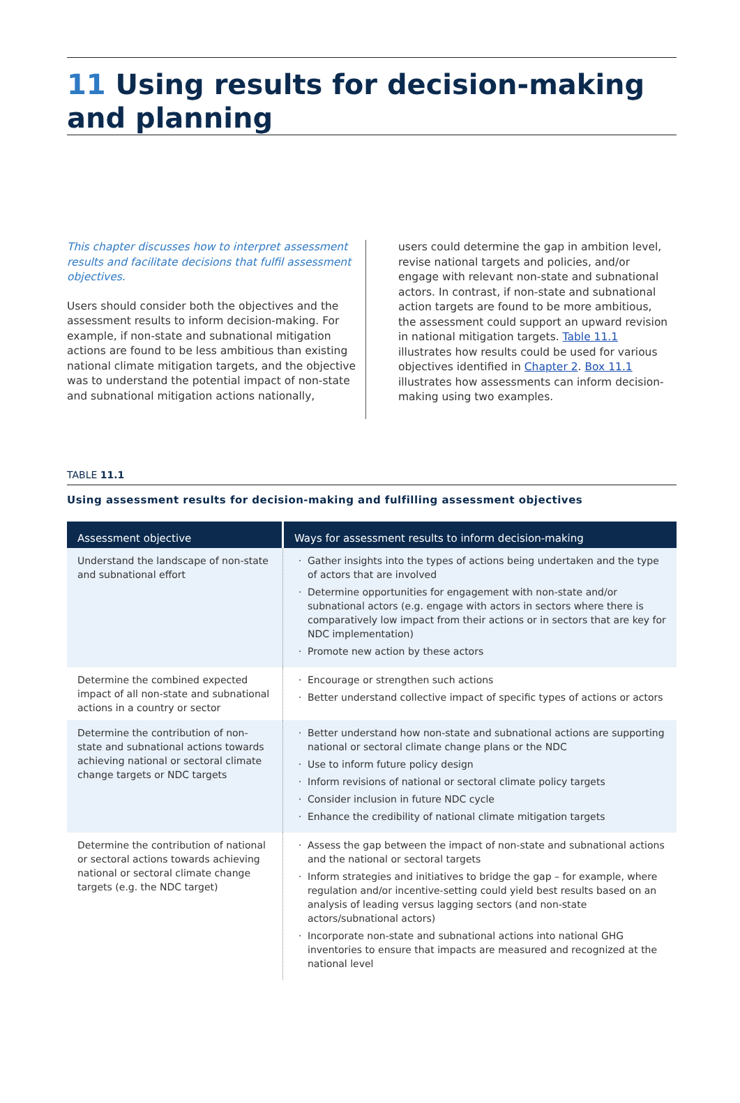11 Using results for decision-making and planning
This chapter discusses how to interpret assessment results and facilitate decisions that fulfil assessment objectives.
Users should consider both the objectives and the assessment results to inform decision-making. For example, if non-state and subnational mitigation actions are found to be less ambitious than existing national climate mitigation targets, and the objective was to understand the potential impact of non-state and subnational mitigation actions nationally,
users could determine the gap in ambition level, revise national targets and policies, and/or engage with relevant non-state and subnational actors. In contrast, if non-state and subnational action targets are found to be more ambitious, the assessment could support an upward revision in national mitigation targets. Table 11.1 illustrates how results could be used for various objectives identified in Chapter 2. Box 11.1 illustrates how assessments can inform decision-making using two examples.
TABLE 11.1
Using assessment results for decision-making and fulfilling assessment objectives
| Assessment objective | Ways for assessment results to inform decision-making |
| --- | --- |
| Understand the landscape of non-state and subnational effort | Gather insights into the types of actions being undertaken and the type of actors that are involved Determine opportunities for engagement with non-state and/or subnational actors (e.g. engage with actors in sectors where there is comparatively low impact from their actions or in sectors that are key for NDC implementation) Promote new action by these actors |
| Determine the combined expected impact of all non-state and subnational actions in a country or sector | Encourage or strengthen such actions Better understand collective impact of specific types of actions or actors |
| Determine the contribution of non-state and subnational actions towards achieving national or sectoral climate change targets or NDC targets | Better understand how non-state and subnational actions are supporting national or sectoral climate change plans or the NDC Use to inform future policy design Inform revisions of national or sectoral climate policy targets Consider inclusion in future NDC cycle Enhance the credibility of national climate mitigation targets |
| Determine the contribution of national or sectoral actions towards achieving national or sectoral climate change targets (e.g. the NDC target) | Assess the gap between the impact of non-state and subnational actions and the national or sectoral targets Inform strategies and initiatives to bridge the gap – for example, where regulation and/or incentive-setting could yield best results based on an analysis of leading versus lagging sectors (and non-state actors/subnational actors) Incorporate non-state and subnational actions into national GHG inventories to ensure that impacts are measured and recognized at the national level |